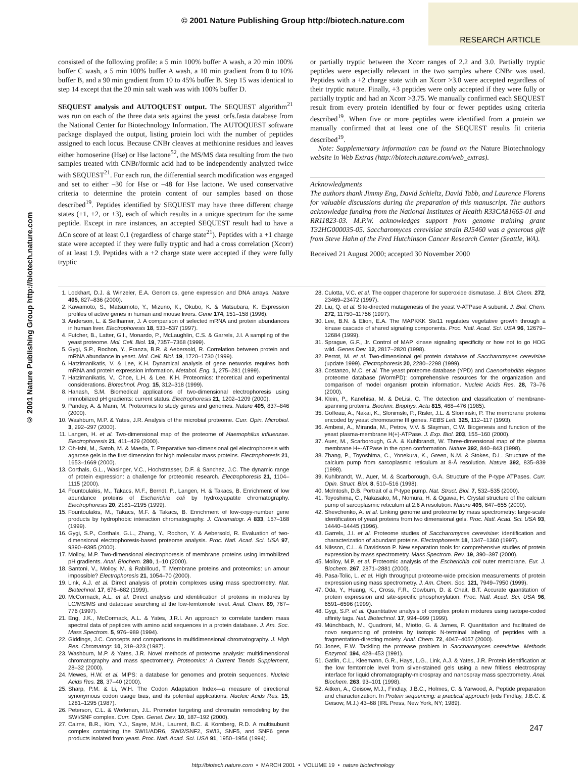© 2001 Nature Publishing Group http://biotech.nature.com
RESEARCH ARTICLE
© 2001 Nature Publishing Group http://biotech.nature.com
consisted of the following profile: a 5 min 100% buffer A wash, a 20 min 100% buffer C wash, a 5 min 100% buffer A wash, a 10 min gradient from 0 to 10% buffer B, and a 90 min gradient from 10 to 45% buffer B. Step 15 was identical to step 14 except that the 20 min salt wash was with 100% buffer D.
SEQUEST analysis and AUTOQUEST output. The SEQUEST algorithm<sup>21</sup> was run on each of the three data sets against the yeast_orfs.fasta database from the National Center for Biotechnology Information. The AUTOQUEST software package displayed the output, listing protein loci with the number of peptides assigned to each locus. Because CNBr cleaves at methionine residues and leaves either homoserine (Hse) or Hse lactone<sup>52</sup>, the MS/MS data resulting from the two samples treated with CNBr/formic acid had to be independently analyzed twice with SEQUEST<sup>21</sup>. For each run, the differential search modification was engaged and set to either –30 for Hse or –48 for Hse lactone. We used conservative criteria to determine the protein content of our samples based on those described<sup>19</sup>. Peptides identified by SEQUEST may have three different charge states (+1, +2, or +3), each of which results in a unique spectrum for the same peptide. Except in rare instances, an accepted SEQUEST result had to have a ΔCn score of at least 0.1 (regardless of charge state<sup>21</sup>). Peptides with a +1 charge state were accepted if they were fully tryptic and had a cross correlation (Xcorr) of at least 1.9. Peptides with a +2 charge state were accepted if they were fully tryptic
or partially tryptic between the Xcorr ranges of 2.2 and 3.0. Partially tryptic peptides were especially relevant in the two samples where CNBr was used. Peptides with a +2 charge state with an Xcorr >3.0 were accepted regardless of their tryptic nature. Finally, +3 peptides were only accepted if they were fully or partially tryptic and had an Xcorr >3.75. We manually confirmed each SEQUEST result from every protein identified by four or fewer peptides using criteria described<sup>19</sup>. When five or more peptides were identified from a protein we manually confirmed that at least one of the SEQUEST results fit criteria described<sup>19</sup>.
Note: Supplementary information can be found on the Nature Biotechnology website in Web Extras (http://biotech.nature.com/web_extras).
Acknowledgments
The authors thank Jimmy Eng, David Schieltz, David Tabb, and Laurence Florens for valuable discussions during the preparation of this manuscript. The authors acknowledge funding from the National Institutes of Health R33CA81665-01 and RR11823-03. M.P.W. acknowledges support from genome training grant T32HG000035-05. Saccharomyces cerevisiae strain BJ5460 was a generous gift from Steve Hahn of the Fred Hutchinson Cancer Research Center (Seattle, WA).
Received 21 August 2000; accepted 30 November 2000
1. Lockhart, D.J. & Winzeler, E.A. Genomics, gene expression and DNA arrays. Nature 405, 827–836 (2000).
2. Kawamoto, S., Matsumoto, Y., Mizuno, K., Okubo, K. & Matsubara, K. Expression profiles of active genes in human and mouse livers. Gene 174, 151–158 (1996).
3. Anderson, L. & Seilhamer, J. A comparison of selected mRNA and protein abundances in human liver. Electrophoresis 18, 533–537 (1997).
4. Futcher, B., Latter, G.I., Monardo, P., McLaughlin, C.S. & Garrels, J.I. A sampling of the yeast proteome. Mol. Cell. Biol. 19, 7357–7368 (1999).
5. Gygi, S.P., Rochon, Y., Franza, B.R. & Aebersold, R. Correlation between protein and mRNA abundance in yeast. Mol. Cell. Biol. 19, 1720–1730 (1999).
6. Hatzimanikatis, V. & Lee, K.H. Dynamical analysis of gene networks requires both mRNA and protein expression information. Metabol. Eng. 1, 275–281 (1999).
7. Hatzimanikatis, V., Choe, L.H. & Lee, K.H. Proteomics: theoretical and experimental considerations. Biotechnol. Prog. 15, 312–318 (1999).
8. Hanash, S.M. Biomedical applications of two-dimensional electrophoresis using immobilized pH gradients: current status. Electrophoresis 21, 1202–1209 (2000).
9. Pandey, A. & Mann, M. Proteomics to study genes and genomes. Nature 405, 837–846 (2000).
10. Washburn, M.P. & Yates, J.R. Analysis of the microbial proteome. Curr. Opin. Microbiol. 3, 292–297 (2000).
11. Langen, H. et al. Two-dimensional map of the proteome of Haemophilus influenzae. Electrophoresis 21, 411–429 (2000).
12. Oh-Ishi, M., Satoh, M. & Maeda, T. Preparative two-dimensional gel electrophoresis with agarose gels in the first dimension for high molecular mass proteins. Electrophoresis 21, 1653–1669 (2000).
13. Corthals, G.L., Wasinger, V.C., Hochstrasser, D.F. & Sanchez, J.C. The dynamic range of protein expression: a challenge for proteomic research. Electrophoresis 21, 1104–1115 (2000).
14. Fountoulakis, M., Takacs, M.F., Berndt, P., Langen, H. & Takacs, B. Enrichment of low abundance proteins of Escherichia coli by hydroxyapatite chromatography. Electrophoresis 20, 2181–2195 (1999).
15. Fountoulakis, M., Takacs, M.F. & Takacs, B. Enrichment of low-copy-number gene products by hydrophobic interaction chromatography. J. Chromatogr. A 833, 157–168 (1999).
16. Gygi, S.P., Corthals, G.L., Zhang, Y., Rochon, Y. & Aebersold, R. Evaluation of two-dimensional electrophoresis-based proteome analysis. Proc. Natl. Acad. Sci. USA 97, 9390–9395 (2000).
17. Molloy, M.P. Two-dimensional electrophoresis of membrane proteins using immobilized pH gradients. Anal. Biochem. 280, 1–10 (2000).
18. Santoni, V., Molloy, M. & Rabilloud, T. Membrane proteins and proteomics: un amour impossible? Electrophoresis 21, 1054–70 (2000).
19. Link, A.J. et al. Direct analysis of protein complexes using mass spectrometry. Nat. Biotechnol. 17, 676–682 (1999).
20. McCormack, A.L. et al. Direct analysis and identification of proteins in mixtures by LC/MS/MS and database searching at the low-femtomole level. Anal. Chem. 69, 767–776 (1997).
21. Eng, J.K., McCormack, A.L. & Yates, J.R.I. An approach to correlate tandem mass spectral data of peptides with amino acid sequences in a protein database. J. Am. Soc. Mass Spectrom. 5, 976–989 (1994).
22. Giddings, J.C. Concepts and comparisons in multidimensional chromatography. J. High Res. Chromatogr. 10, 319–323 (1987).
23. Washburn, M.P. & Yates, J.R. Novel methods of proteome analysis: multidimensional chromatography and mass spectrometry. Proteomics: A Current Trends Supplement, 28–32 (2000).
24. Mewes, H.W. et al. MIPS: a database for genomes and protein sequences. Nucleic Acids Res. 28, 37–40 (2000).
25. Sharp, P.M. & Li, W.H. The Codon Adaptation Index—a measure of directional synonymous codon usage bias, and its potential applications. Nucleic Acids Res. 15, 1281–1295 (1987).
26. Peterson, C.L. & Workman, J.L. Promoter targeting and chromatin remodeling by the SWI/SNF complex. Curr. Opin. Genet. Dev. 10, 187–192 (2000).
27. Cairns, B.R., Kim, Y.J., Sayre, M.H., Laurent, B.C. & Kornberg, R.D. A multisubunit complex containing the SWI1/ADR6, SWI2/SNF2, SWI3, SNF5, and SNF6 gene products isolated from yeast. Proc. Natl. Acad. Sci. USA 91, 1950–1954 (1994).
28. Culotta, V.C. et al. The copper chaperone for superoxide dismutase. J. Biol. Chem. 272, 23469–23472 (1997).
29. Liu, Q. et al. Site-directed mutagenesis of the yeast V-ATPase A subunit. J. Biol. Chem. 272, 11750–11756 (1997).
30. Lee, B.N. & Elion, E.A. The MAPKKK Ste11 regulates vegetative growth through a kinase cascade of shared signaling components. Proc. Natl. Acad. Sci. USA 96, 12679–12684 (1999).
31. Sprague, G.F., Jr. Control of MAP kinase signaling specificity or how not to go HOG wild. Genes Dev. 12, 2817–2820 (1998).
32. Perrot, M. et al. Two-dimensional gel protein database of Saccharomyces cerevisiae (update 1999). Electrophoresis 20, 2280–2298 (1999).
33. Costanzo, M.C. et al. The yeast proteome database (YPD) and Caenorhabditis elegans proteome database (WormPD): comprehensive resources for the organization and comparison of model organism protein information. Nucleic Acids Res. 28, 73–76 (2000).
34. Klein, P., Kanehisa, M. & DeLisi, C. The detection and classification of membrane-spanning proteins. Biochim. Biophys. Acta 815, 468–476 (1985).
35. Goffeau, A., Nakai, K., Slonimski, P., Risler, J.L. & Slominski, P. The membrane proteins encoded by yeast chromosome III genes. FEBS Lett. 325, 112–117 (1993).
36. Ambesi, A., Miranda, M., Petrov, V.V. & Slayman, C.W. Biogenesis and function of the yeast plasma-membrane H(+)-ATPase. J. Exp. Biol. 203, 155–160 (2000).
37. Auer, M., Scarborough, G.A. & Kuhlbrandt, W. Three-dimensional map of the plasma membrane H+-ATPase in the open conformation. Nature 392, 840–843 (1998).
38. Zhang, P., Toyoshima, C., Yonekura, K., Green, N.M. & Stokes, D.L. Structure of the calcium pump from sarcoplasmic reticulum at 8-Å resolution. Nature 392, 835–839 (1998).
39. Kuhlbrandt, W., Auer, M. & Scarborough, G.A. Structure of the P-type ATPases. Curr. Opin. Struct. Biol. 8, 510–516 (1998).
40. McIntosh, D.B. Portrait of a P-type pump. Nat. Struct. Biol. 7, 532–535 (2000).
41. Toyoshima, C., Nakasako, M., Nomura, H. & Ogawa, H. Crystal structure of the calcium pump of sarcoplasmic reticulum at 2.6 A resolution. Nature 405, 647–655 (2000).
42. Shevchenko, A. et al. Linking genome and proteome by mass spectrometry: large-scale identification of yeast proteins from two dimensional gels. Proc. Natl. Acad. Sci. USA 93, 14440–14445 (1996).
43. Garrels, J.I. et al. Proteome studies of Saccharomyces cerevisiae: identification and characterization of abundant proteins. Electrophoresis 18, 1347–1360 (1997).
44. Nilsson, C.L. & Davidsson P. New separation tools for comprehensive studies of protein expression by mass spectrometry. Mass Spectrom. Rev. 19, 390–397 (2000).
45. Molloy, M.P. et al. Proteomic analysis of the Escherichia coli outer membrane. Eur. J. Biochem. 267, 2871–2881 (2000).
46. Pasa-Tolic, L. et al. High throughput proteome-wide precision measurements of protein expression using mass spectrometry. J. Am. Chem. Soc. 121, 7949–7950 (1999).
47. Oda, Y., Huang, K., Cross, F.R., Cowburn, D. & Chait, B.T. Accurate quantitation of protein expression and site-specific phosphorylation. Proc. Natl. Acad. Sci. USA 96, 6591–6596 (1999).
48. Gygi, S.P. et al. Quantitative analysis of complex protein mixtures using isotope-coded affinity tags. Nat. Biotechnol. 17, 994–999 (1999).
49. Münchbach, M., Quadroni, M., Miotto, G. & James, P. Quantitation and facilitated de novo sequencing of proteins by isotopic N-terminal labeling of peptides with a fragmentation-directing moiety. Anal. Chem. 72, 4047–4057 (2000).
50. Jones, E.W. Tackling the protease problem in Saccharomyces cerevisiae. Methods Enzymol. 194, 428–453 (1991).
51. Gatlin, C.L., Kleemann, G.R., Hays, L.G., Link, A.J. & Yates, J.R. Protein identification at the low femtomole level from silver-stained gels using a new fritless electrospray interface for liquid chromatography-microspray and nanospray mass spectrometry. Anal. Biochem. 263, 93–101 (1998).
52. Aitken, A., Geisow, M.J., Findlay, J.B.C., Holmes, C. & Yarwood, A. Peptide preparation and characterization. In Protein sequencing: a practical approach (eds Findlay, J.B.C. & Geisow, M.J.) 43–68 (IRL Press, New York, NY; 1989).
http://biotech.nature.com • MARCH 2001 • VOLUME 19 • nature biotechnology
247